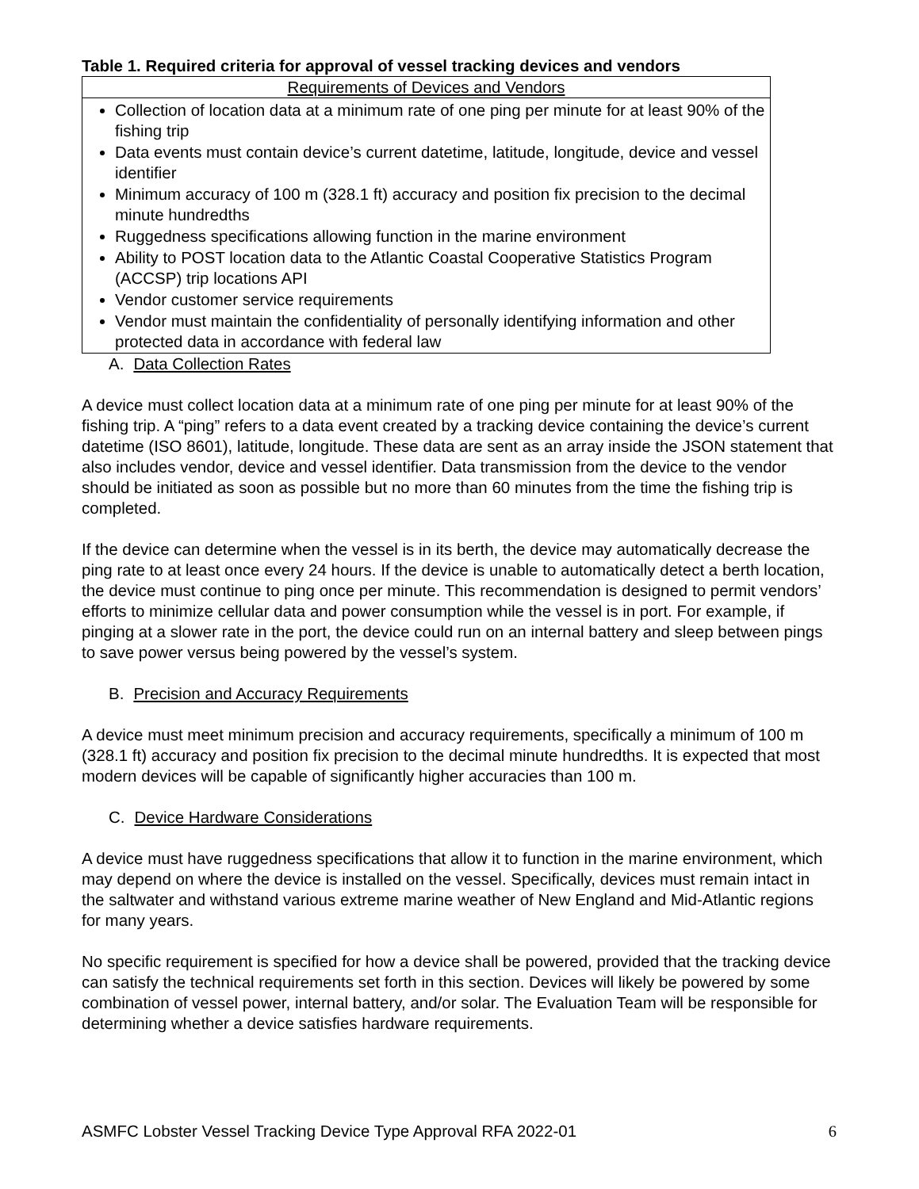Table 1. Required criteria for approval of vessel tracking devices and vendors
| Requirements of Devices and Vendors |
| --- |
| Collection of location data at a minimum rate of one ping per minute for at least 90% of the fishing trip Data events must contain device’s current datetime, latitude, longitude, device and vessel identifier Minimum accuracy of 100 m (328.1 ft) accuracy and position fix precision to the decimal minute hundredths Ruggedness specifications allowing function in the marine environment Ability to POST location data to the Atlantic Coastal Cooperative Statistics Program (ACCSP) trip locations API Vendor customer service requirements Vendor must maintain the confidentiality of personally identifying information and other protected data in accordance with federal law |
A. Data Collection Rates
A device must collect location data at a minimum rate of one ping per minute for at least 90% of the fishing trip. A “ping” refers to a data event created by a tracking device containing the device’s current datetime (ISO 8601), latitude, longitude. These data are sent as an array inside the JSON statement that also includes vendor, device and vessel identifier. Data transmission from the device to the vendor should be initiated as soon as possible but no more than 60 minutes from the time the fishing trip is completed.
If the device can determine when the vessel is in its berth, the device may automatically decrease the ping rate to at least once every 24 hours. If the device is unable to automatically detect a berth location, the device must continue to ping once per minute. This recommendation is designed to permit vendors’ efforts to minimize cellular data and power consumption while the vessel is in port. For example, if pinging at a slower rate in the port, the device could run on an internal battery and sleep between pings to save power versus being powered by the vessel’s system.
B. Precision and Accuracy Requirements
A device must meet minimum precision and accuracy requirements, specifically a minimum of 100 m (328.1 ft) accuracy and position fix precision to the decimal minute hundredths. It is expected that most modern devices will be capable of significantly higher accuracies than 100 m.
C. Device Hardware Considerations
A device must have ruggedness specifications that allow it to function in the marine environment, which may depend on where the device is installed on the vessel. Specifically, devices must remain intact in the saltwater and withstand various extreme marine weather of New England and Mid-Atlantic regions for many years.
No specific requirement is specified for how a device shall be powered, provided that the tracking device can satisfy the technical requirements set forth in this section. Devices will likely be powered by some combination of vessel power, internal battery, and/or solar. The Evaluation Team will be responsible for determining whether a device satisfies hardware requirements.
ASMFC Lobster Vessel Tracking Device Type Approval RFA 2022-01 6